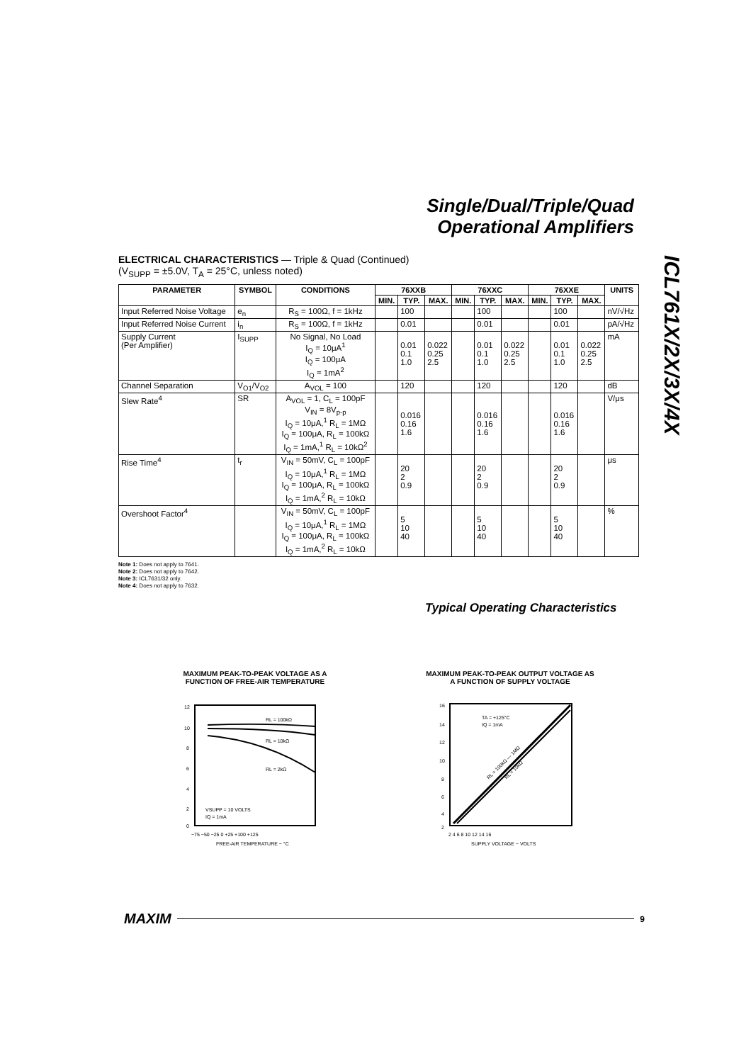Single/Dual/Triple/Quad
Operational Amplifiers
ICL761X/2X/3X/4X
ELECTRICAL CHARACTERISTICS — Triple & Quad (Continued)
(V<sub>SUPP</sub> = ±5.0V, T<sub>A</sub> = 25°C, unless noted)
| PARAMETER | SYMBOL | CONDITIONS | 76XXB | | | 76XXC | | | 76XXE | | | UNITS |
| --- | --- | --- | --- | --- | --- | --- | --- | --- | --- | --- | --- | --- |
| | | | MIN. | TYP. | MAX. | MIN. | TYP. | MAX. | MIN. | TYP. | MAX. | |
| Input Referred Noise Voltage | e<sub>n</sub> | R<sub>S</sub> = 100Ω, f = 1kHz | | 100 | | | 100 | | | 100 | | nV/√Hz |
| Input Referred Noise Current | i<sub>n</sub> | R<sub>S</sub> = 100Ω, f = 1kHz | | 0.01 | | | 0.01 | | | 0.01 | | pA/√Hz |
| Supply Current (Per Amplifier) | I<sub>SUPP</sub> | No Signal, No Load I<sub>Q</sub> = 10μA<sup>1</sup> I<sub>Q</sub> = 100μA I<sub>Q</sub> = 1mA<sup>2</sup> | | 0.01 0.1 1.0 | 0.022 0.25 2.5 | | 0.01 0.1 1.0 | 0.022 0.25 2.5 | | 0.01 0.1 1.0 | 0.022 0.25 2.5 | mA |
| Channel Separation | V<sub>O1</sub>/V<sub>O2</sub> | A<sub>VOL</sub> = 100 | | 120 | | | 120 | | | 120 | | dB |
| Slew Rate<sup>4</sup> | SR | A<sub>VOL</sub> = 1, C<sub>L</sub> = 100pF V<sub>IN</sub> = 8V<sub>p-p</sub> I<sub>Q</sub> = 10μA,<sup>1</sup> R<sub>L</sub> = 1MΩ I<sub>Q</sub> = 100μA, R<sub>L</sub> = 100kΩ I<sub>Q</sub> = 1mA,<sup>1</sup> R<sub>L</sub> = 10kΩ<sup>2</sup> | | 0.016 0.16 1.6 | | | 0.016 0.16 1.6 | | | 0.016 0.16 1.6 | | V/μs |
| Rise Time<sup>4</sup> | t<sub>r</sub> | V<sub>IN</sub> = 50mV, C<sub>L</sub> = 100pF I<sub>Q</sub> = 10μA,<sup>1</sup> R<sub>L</sub> = 1MΩ I<sub>Q</sub> = 100μA, R<sub>L</sub> = 100kΩ I<sub>Q</sub> = 1mA,<sup>2</sup> R<sub>L</sub> = 10kΩ | | 20 2 0.9 | | | 20 2 0.9 | | | 20 2 0.9 | | μs |
| Overshoot Factor<sup>4</sup> | | V<sub>IN</sub> = 50mV, C<sub>L</sub> = 100pF I<sub>Q</sub> = 10μA,<sup>1</sup> R<sub>L</sub> = 1MΩ I<sub>Q</sub> = 100μA, R<sub>L</sub> = 100kΩ I<sub>Q</sub> = 1mA,<sup>2</sup> R<sub>L</sub> = 10kΩ | | 5 10 40 | | | 5 10 40 | | | 5 10 40 | | % |
Note 1: Does not apply to 7641.
Note 2: Does not apply to 7642.
Note 3: ICL7631/32 only.
Note 4: Does not apply to 7632.
Typical Operating Characteristics
MAXIMUM PEAK-TO-PEAK VOLTAGE AS A FUNCTION OF FREE-AIR TEMPERATURE
MAXIMUM PEAK-TO-PEAK OUTPUT VOLTAGE AS A FUNCTION OF SUPPLY VOLTAGE
RL = 100kΩ
RL = 10kΩ
RL = 2kΩ
VSUPP = 10 VOLTS
IQ = 1mA
12
10
8
6
4
2
0
−75 −50 −25 0 +25 +100 +125
FREE-AIR TEMPERATURE − °C
TA = +125°C
IQ = 1mA
RL = 100kΩ — 1MΩ
RL = 10kΩ
16
14
12
10
8
6
4
2
2 4 6 8 10 12 14 16
SUPPLY VOLTAGE − VOLTS
MAXIM 9